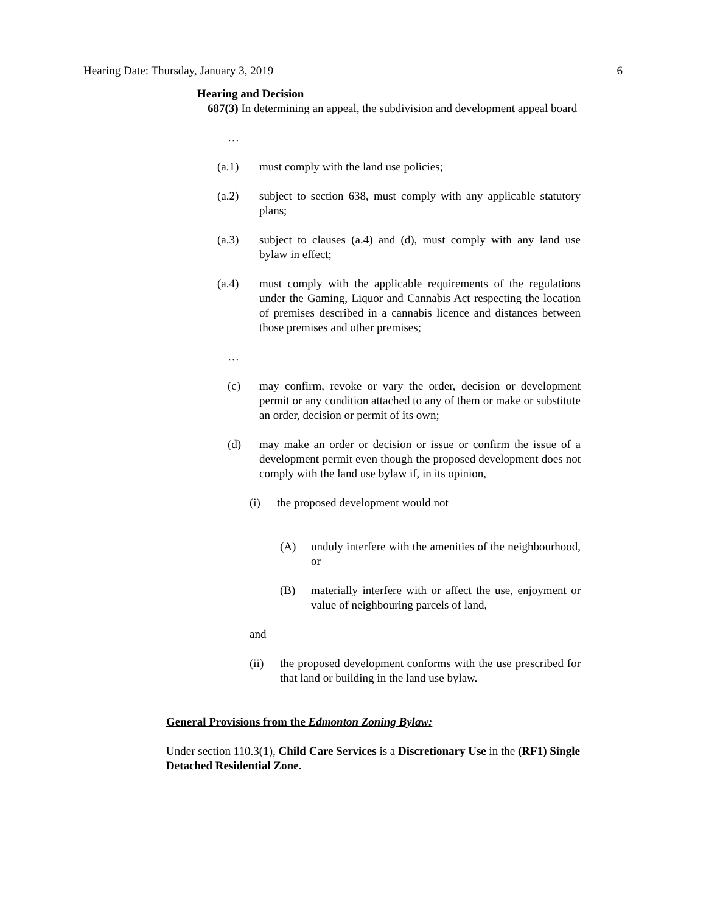Hearing Date: Thursday, January 3, 2019 6
Hearing and Decision
687(3) In determining an appeal, the subdivision and development appeal board
…
(a.1) must comply with the land use policies;
(a.2) subject to section 638, must comply with any applicable statutory plans;
(a.3) subject to clauses (a.4) and (d), must comply with any land use bylaw in effect;
(a.4) must comply with the applicable requirements of the regulations under the Gaming, Liquor and Cannabis Act respecting the location of premises described in a cannabis licence and distances between those premises and other premises;
…
(c) may confirm, revoke or vary the order, decision or development permit or any condition attached to any of them or make or substitute an order, decision or permit of its own;
(d) may make an order or decision or issue or confirm the issue of a development permit even though the proposed development does not comply with the land use bylaw if, in its opinion,
(i) the proposed development would not
(A) unduly interfere with the amenities of the neighbourhood, or
(B) materially interfere with or affect the use, enjoyment or value of neighbouring parcels of land,
and
(ii) the proposed development conforms with the use prescribed for that land or building in the land use bylaw.
General Provisions from the Edmonton Zoning Bylaw:
Under section 110.3(1), Child Care Services is a Discretionary Use in the (RF1) Single Detached Residential Zone.